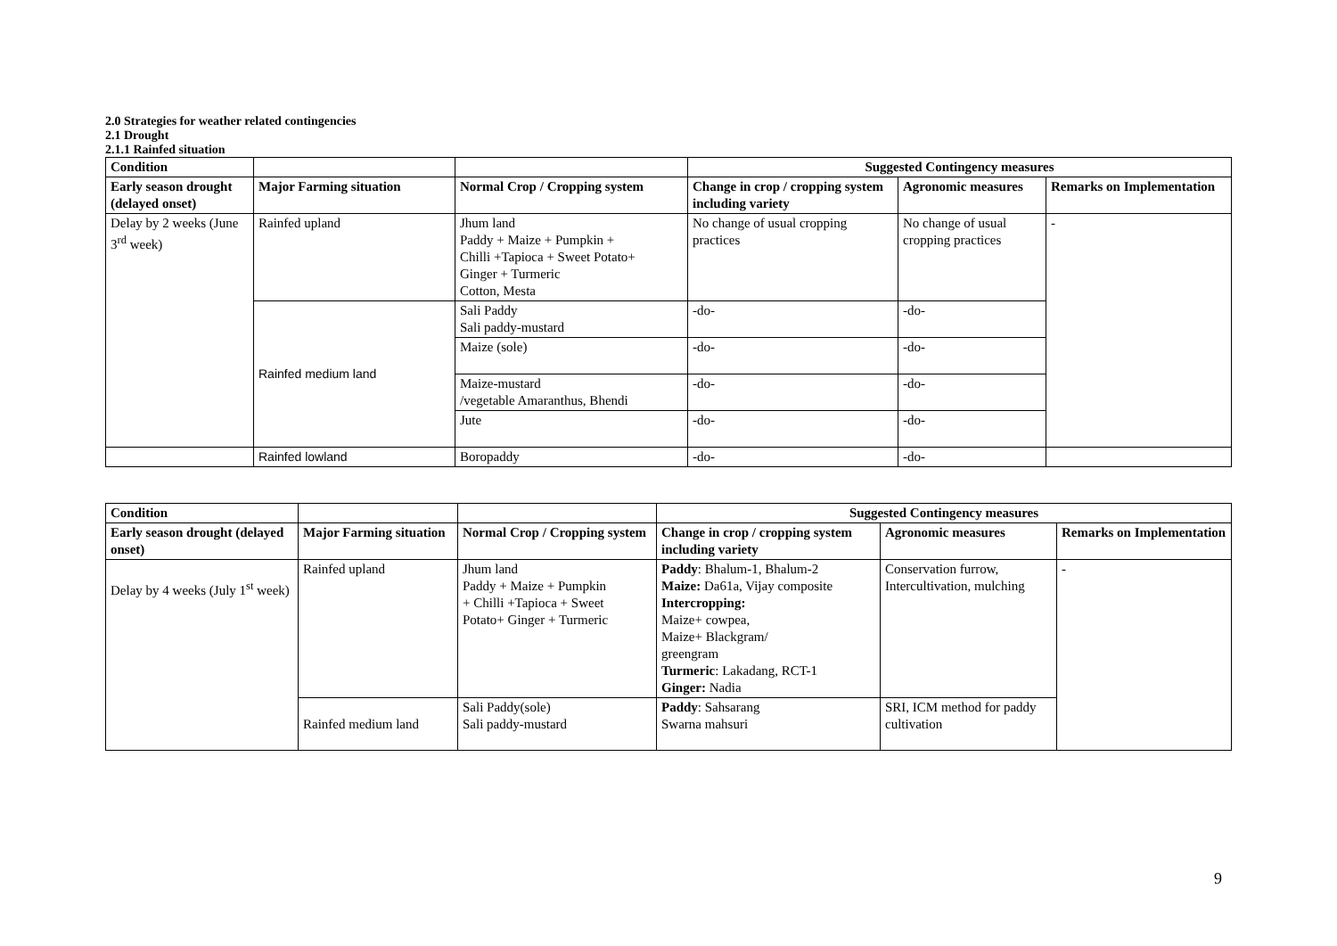2.0 Strategies for weather related contingencies
2.1 Drought
2.1.1 Rainfed situation
| Condition | | | Suggested Contingency measures | | |
| --- | --- | --- | --- | --- | --- |
| Early season drought (delayed onset) | Major Farming situation | Normal Crop / Cropping system | Change in crop / cropping system including variety | Agronomic measures | Remarks on Implementation |
| Delay by 2 weeks (June 3<sup>rd</sup> week) | Rainfed upland | Jhum land Paddy + Maize + Pumpkin + Chilli +Tapioca + Sweet Potato+ Ginger + Turmeric Cotton, Mesta | No change of usual cropping practices | No change of usual cropping practices | - |
| | Rainfed medium land | Sali Paddy Sali paddy-mustard | -do- | -do- | |
| | | Maize (sole) | -do- | -do- | |
| | | Maize-mustard /vegetable Amaranthus, Bhendi | -do- | -do- | |
| | | Jute | -do- | -do- | |
| | Rainfed lowland | Boropaddy | -do- | -do- | |
| Condition | | | Suggested Contingency measures | | |
| --- | --- | --- | --- | --- | --- |
| Early season drought (delayed onset) | Major Farming situation | Normal Crop / Cropping system | Change in crop / cropping system including variety | Agronomic measures | Remarks on Implementation |
| Delay by 4 weeks (July 1<sup>st</sup> week) | Rainfed upland | Jhum land Paddy + Maize + Pumpkin + Chilli +Tapioca + Sweet Potato+ Ginger + Turmeric | Paddy : Bhalum-1, Bhalum-2 Maize: Da61a, Vijay composite Intercropping: Maize+ cowpea, Maize+ Blackgram/ greengram Turmeric : Lakadang, RCT-1 Ginger: Nadia | Conservation furrow, Intercultivation, mulching | - |
| | Rainfed medium land | Sali Paddy(sole) Sali paddy-mustard | Paddy : Sahsarang Swarna mahsuri | SRI, ICM method for paddy cultivation | |
9